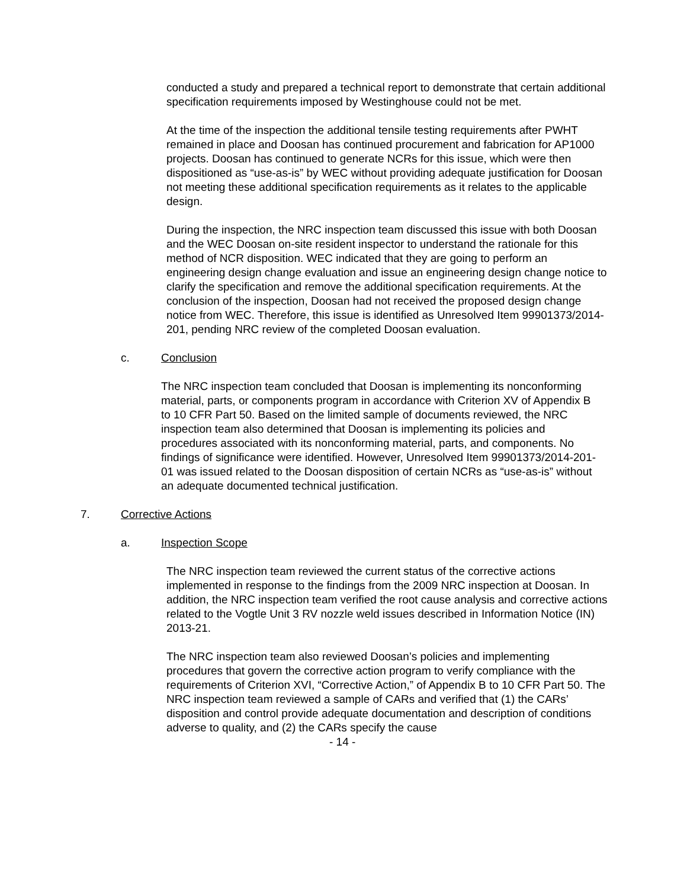conducted a study and prepared a technical report to demonstrate that certain additional specification requirements imposed by Westinghouse could not be met.
At the time of the inspection the additional tensile testing requirements after PWHT remained in place and Doosan has continued procurement and fabrication for AP1000 projects. Doosan has continued to generate NCRs for this issue, which were then dispositioned as “use-as-is” by WEC without providing adequate justification for Doosan not meeting these additional specification requirements as it relates to the applicable design.
During the inspection, the NRC inspection team discussed this issue with both Doosan and the WEC Doosan on-site resident inspector to understand the rationale for this method of NCR disposition. WEC indicated that they are going to perform an engineering design change evaluation and issue an engineering design change notice to clarify the specification and remove the additional specification requirements. At the conclusion of the inspection, Doosan had not received the proposed design change notice from WEC. Therefore, this issue is identified as Unresolved Item 99901373/2014-201, pending NRC review of the completed Doosan evaluation.
c. Conclusion
The NRC inspection team concluded that Doosan is implementing its nonconforming material, parts, or components program in accordance with Criterion XV of Appendix B to 10 CFR Part 50. Based on the limited sample of documents reviewed, the NRC inspection team also determined that Doosan is implementing its policies and procedures associated with its nonconforming material, parts, and components. No findings of significance were identified. However, Unresolved Item 99901373/2014-201-01 was issued related to the Doosan disposition of certain NCRs as “use-as-is” without an adequate documented technical justification.
7. Corrective Actions
a. Inspection Scope
The NRC inspection team reviewed the current status of the corrective actions implemented in response to the findings from the 2009 NRC inspection at Doosan. In addition, the NRC inspection team verified the root cause analysis and corrective actions related to the Vogtle Unit 3 RV nozzle weld issues described in Information Notice (IN) 2013-21.
The NRC inspection team also reviewed Doosan’s policies and implementing procedures that govern the corrective action program to verify compliance with the requirements of Criterion XVI, “Corrective Action,” of Appendix B to 10 CFR Part 50. The NRC inspection team reviewed a sample of CARs and verified that (1) the CARs’ disposition and control provide adequate documentation and description of conditions adverse to quality, and (2) the CARs specify the cause
- 14 -